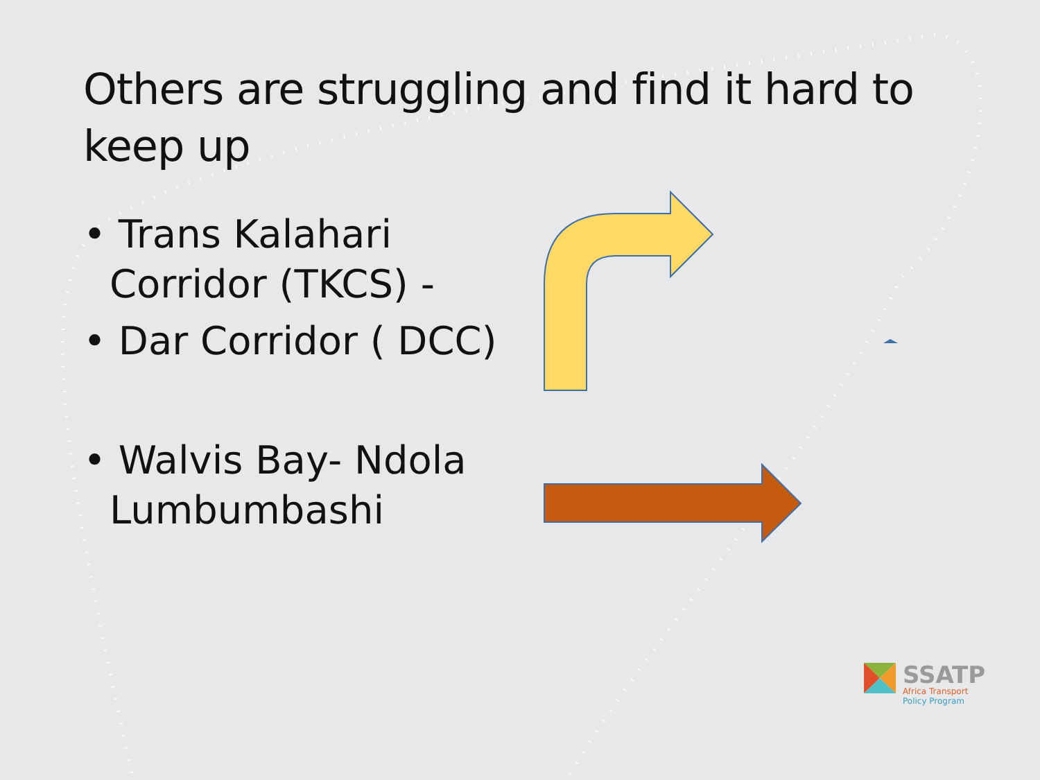Others are struggling and find it hard to keep up
• Trans Kalahari Corridor (TKCS) -
• Dar Corridor ( DCC)
• Walvis Bay- Ndola Lumbumbashi
SSATP
Africa Transport
Policy Program